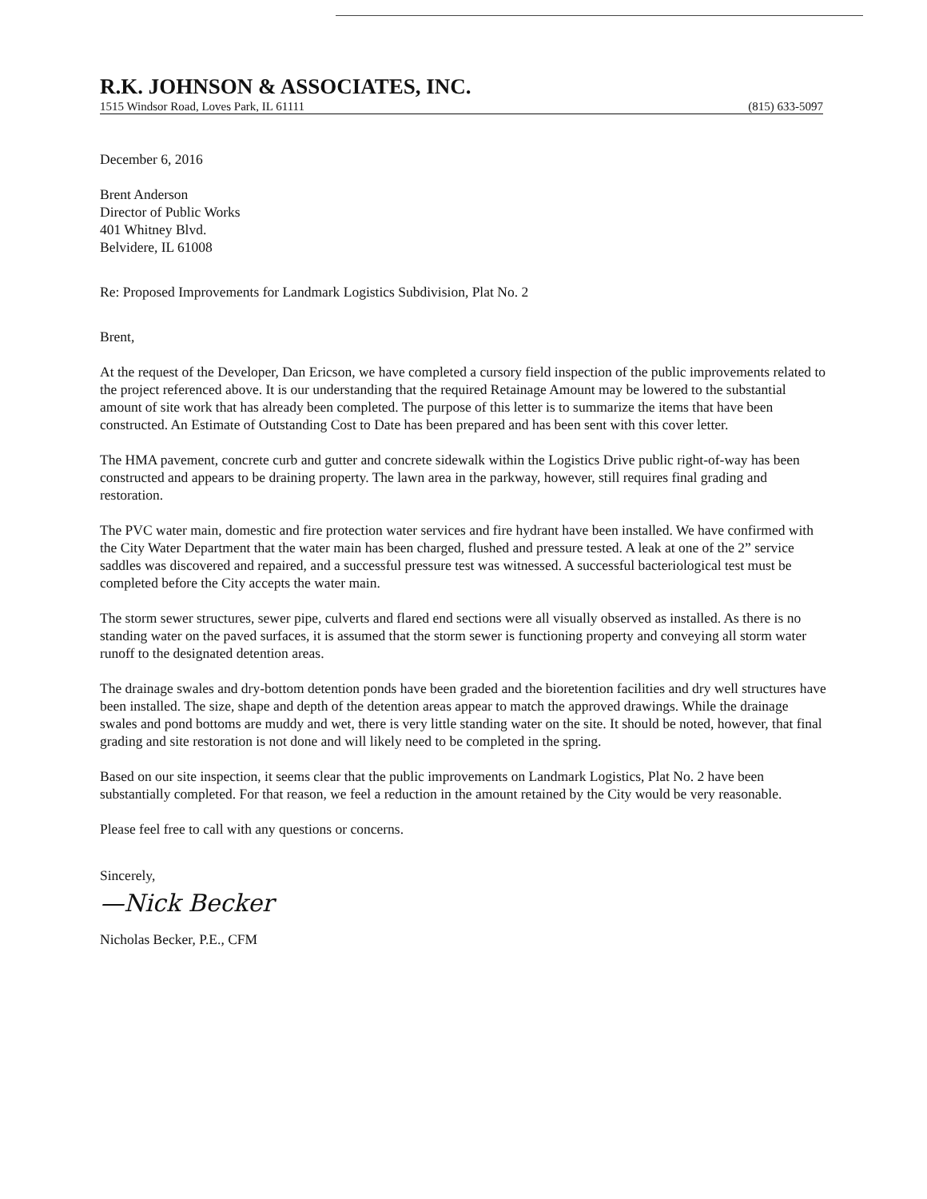R.K. JOHNSON & ASSOCIATES, INC.
1515 Windsor Road, Loves Park, IL 61111 (815) 633-5097
December 6, 2016
Brent Anderson
Director of Public Works
401 Whitney Blvd.
Belvidere, IL 61008
Re: Proposed Improvements for Landmark Logistics Subdivision, Plat No. 2
Brent,
At the request of the Developer, Dan Ericson, we have completed a cursory field inspection of the public improvements related to the project referenced above. It is our understanding that the required Retainage Amount may be lowered to the substantial amount of site work that has already been completed. The purpose of this letter is to summarize the items that have been constructed. An Estimate of Outstanding Cost to Date has been prepared and has been sent with this cover letter.
The HMA pavement, concrete curb and gutter and concrete sidewalk within the Logistics Drive public right-of-way has been constructed and appears to be draining property. The lawn area in the parkway, however, still requires final grading and restoration.
The PVC water main, domestic and fire protection water services and fire hydrant have been installed. We have confirmed with the City Water Department that the water main has been charged, flushed and pressure tested. A leak at one of the 2” service saddles was discovered and repaired, and a successful pressure test was witnessed. A successful bacteriological test must be completed before the City accepts the water main.
The storm sewer structures, sewer pipe, culverts and flared end sections were all visually observed as installed. As there is no standing water on the paved surfaces, it is assumed that the storm sewer is functioning property and conveying all storm water runoff to the designated detention areas.
The drainage swales and dry-bottom detention ponds have been graded and the bioretention facilities and dry well structures have been installed. The size, shape and depth of the detention areas appear to match the approved drawings. While the drainage swales and pond bottoms are muddy and wet, there is very little standing water on the site. It should be noted, however, that final grading and site restoration is not done and will likely need to be completed in the spring.
Based on our site inspection, it seems clear that the public improvements on Landmark Logistics, Plat No. 2 have been substantially completed. For that reason, we feel a reduction in the amount retained by the City would be very reasonable.
Please feel free to call with any questions or concerns.
Sincerely,
—Nick Becker
Nicholas Becker, P.E., CFM